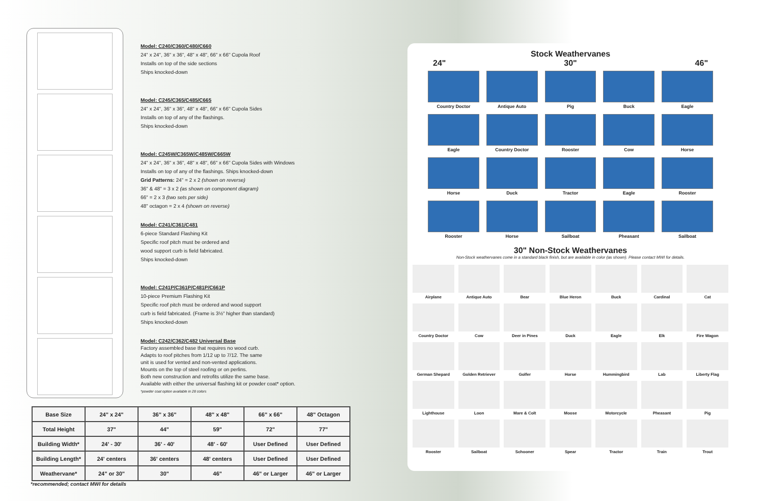Model: C240/C360/C480/C660
24" x 24", 36" x 36", 48" x 48", 66" x 66" Cupola Roof
Installs on top of the side sections
Ships knocked-down
Model: C245/C365/C485/C665
24" x 24", 36" x 36", 48" x 48", 66" x 66" Cupola Sides
Installs on top of any of the flashings.
Ships knocked-down
Model: C245W/C365W/C485W/C665W
24" x 24", 36" x 36", 48" x 48", 66" x 66" Cupola Sides with Windows
Installs on top of any of the flashings. Ships knocked-down
Grid Patterns: 24" = 2 x 2 (shown on reverse)
36" & 48" = 3 x 2 (as shown on component diagram)
66" = 2 x 3 (two sets per side)
48" octagon = 2 x 4 (shown on reverse)
Model: C241/C361/C481
6-piece Standard Flashing Kit
Specific roof pitch must be ordered and
wood support curb is field fabricated.
Ships knocked-down
Model: C241P/C361P/C481P/C661P
10-piece Premium Flashing Kit
Specific roof pitch must be ordered and wood support
curb is field fabricated. (Frame is 3½" higher than standard)
Ships knocked-down
Model: C242/C362/C482 Universal Base
Factory assembled base that requires no wood curb.
Adapts to roof pitches from 1/12 up to 7/12. The same
unit is used for vented and non-vented applications.
Mounts on the top of steel roofing or on perlins.
Both new construction and retrofits utilize the same base.
Available with either the universal flashing kit or powder coat* option.
*powder coat option available in 28 colors
| Base Size | 24" x 24" | 36" x 36" | 48" x 48" | 66" x 66" | 48" Octagon |
| Total Height | 37" | 44" | 59" | 72" | 77" |
| Building Width* | 24' - 30' | 36' - 40' | 48' - 60' | User Defined | User Defined |
| Building Length* | 24' centers | 36' centers | 48' centers | User Defined | User Defined |
| Weathervane* | 24" or 30" | 30" | 46" | 46" or Larger | 46" or Larger |
*recommended; contact MWI for details
Stock Weathervanes
24" 30" 46"
Country Doctor
Antique Auto
Pig
Buck
Eagle
Eagle
Country Doctor
Rooster
Cow
Horse
Horse
Duck
Tractor
Eagle
Rooster
Rooster
Horse
Sailboat
Pheasant
Sailboat
30" Non-Stock Weathervanes
Non-Stock weathervanes come in a standard black finish, but are available in color (as shown). Please contact MWI for details.
Airplane
Antique Auto
Bear
Blue Heron
Buck
Cardinal
Cat
Country Doctor
Cow
Deer in Pines
Duck
Eagle
Elk
Fire Wagon
German Shepard
Golden Retriever
Golfer
Horse
Hummingbird
Lab
Liberty Flag
Lighthouse
Loon
Mare & Colt
Moose
Motorcycle
Pheasant
Pig
Rooster
Sailboat
Schooner
Spear
Tractor
Train
Trout